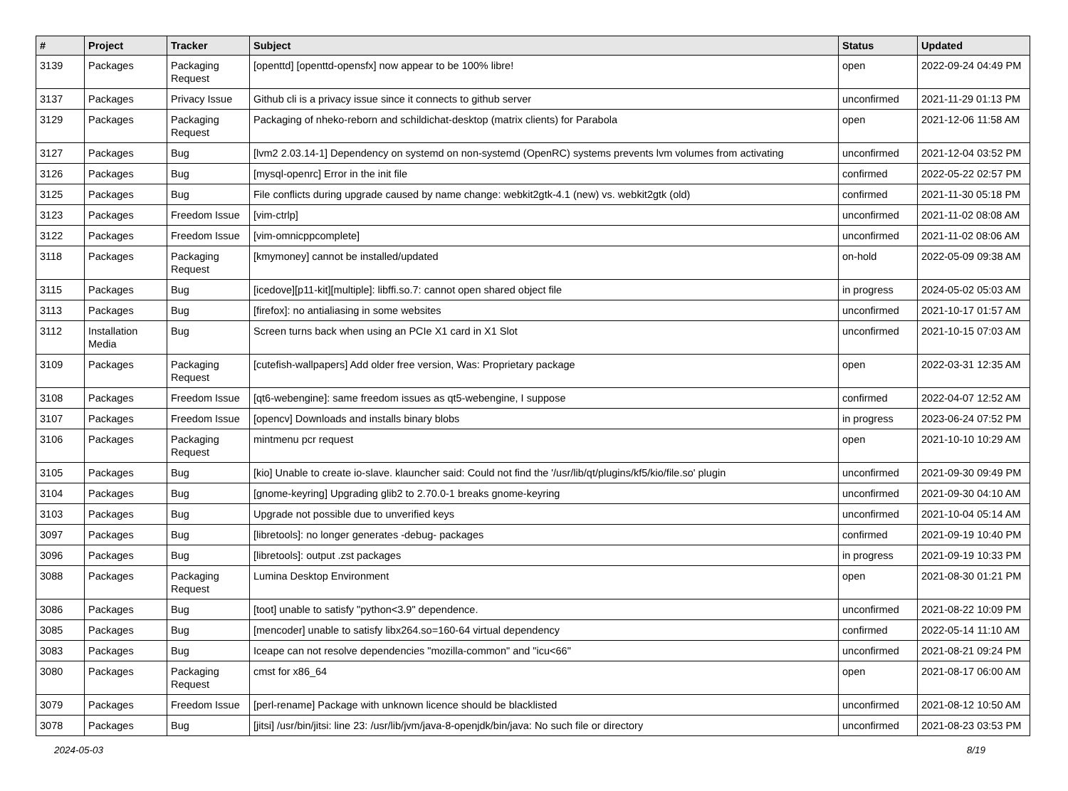| # | Project | Tracker | Subject | Status | Updated |
| --- | --- | --- | --- | --- | --- |
| 3139 | Packages | Packaging Request | [openttd] [openttd-opensfx] now appear to be 100% libre! | open | 2022-09-24 04:49 PM |
| 3137 | Packages | Privacy Issue | Github cli is a privacy issue since it connects to github server | unconfirmed | 2021-11-29 01:13 PM |
| 3129 | Packages | Packaging Request | Packaging of nheko-reborn and schildichat-desktop (matrix clients) for Parabola | open | 2021-12-06 11:58 AM |
| 3127 | Packages | Bug | [lvm2 2.03.14-1] Dependency on systemd on non-systemd (OpenRC) systems prevents lvm volumes from activating | unconfirmed | 2021-12-04 03:52 PM |
| 3126 | Packages | Bug | [mysql-openrc] Error in the init file | confirmed | 2022-05-22 02:57 PM |
| 3125 | Packages | Bug | File conflicts during upgrade caused by name change: webkit2gtk-4.1 (new) vs. webkit2gtk (old) | confirmed | 2021-11-30 05:18 PM |
| 3123 | Packages | Freedom Issue | [vim-ctrlp] | unconfirmed | 2021-11-02 08:08 AM |
| 3122 | Packages | Freedom Issue | [vim-omnicppcomplete] | unconfirmed | 2021-11-02 08:06 AM |
| 3118 | Packages | Packaging Request | [kmymoney] cannot be installed/updated | on-hold | 2022-05-09 09:38 AM |
| 3115 | Packages | Bug | [icedove][p11-kit][multiple]: libffi.so.7: cannot open shared object file | in progress | 2024-05-02 05:03 AM |
| 3113 | Packages | Bug | [firefox]: no antialiasing in some websites | unconfirmed | 2021-10-17 01:57 AM |
| 3112 | Installation Media | Bug | Screen turns back when using an PCIe X1 card in X1 Slot | unconfirmed | 2021-10-15 07:03 AM |
| 3109 | Packages | Packaging Request | [cutefish-wallpapers] Add older free version, Was: Proprietary package | open | 2022-03-31 12:35 AM |
| 3108 | Packages | Freedom Issue | [qt6-webengine]: same freedom issues as qt5-webengine, I suppose | confirmed | 2022-04-07 12:52 AM |
| 3107 | Packages | Freedom Issue | [opencv] Downloads and installs binary blobs | in progress | 2023-06-24 07:52 PM |
| 3106 | Packages | Packaging Request | mintmenu pcr request | open | 2021-10-10 10:29 AM |
| 3105 | Packages | Bug | [kio] Unable to create io-slave. klauncher said: Could not find the '/usr/lib/qt/plugins/kf5/kio/file.so' plugin | unconfirmed | 2021-09-30 09:49 PM |
| 3104 | Packages | Bug | [gnome-keyring] Upgrading glib2 to 2.70.0-1 breaks gnome-keyring | unconfirmed | 2021-09-30 04:10 AM |
| 3103 | Packages | Bug | Upgrade not possible due to unverified keys | unconfirmed | 2021-10-04 05:14 AM |
| 3097 | Packages | Bug | [libretools]: no longer generates -debug- packages | confirmed | 2021-09-19 10:40 PM |
| 3096 | Packages | Bug | [libretools]: output .zst packages | in progress | 2021-09-19 10:33 PM |
| 3088 | Packages | Packaging Request | Lumina Desktop Environment | open | 2021-08-30 01:21 PM |
| 3086 | Packages | Bug | [toot] unable to satisfy "python<3.9" dependence. | unconfirmed | 2021-08-22 10:09 PM |
| 3085 | Packages | Bug | [mencoder] unable to satisfy libx264.so=160-64 virtual dependency | confirmed | 2022-05-14 11:10 AM |
| 3083 | Packages | Bug | Iceape can not resolve dependencies "mozilla-common" and "icu<66" | unconfirmed | 2021-08-21 09:24 PM |
| 3080 | Packages | Packaging Request | cmst for x86_64 | open | 2021-08-17 06:00 AM |
| 3079 | Packages | Freedom Issue | [perl-rename] Package with unknown licence should be blacklisted | unconfirmed | 2021-08-12 10:50 AM |
| 3078 | Packages | Bug | [jitsi] /usr/bin/jitsi: line 23: /usr/lib/jvm/java-8-openjdk/bin/java: No such file or directory | unconfirmed | 2021-08-23 03:53 PM |
2024-05-03 8/19